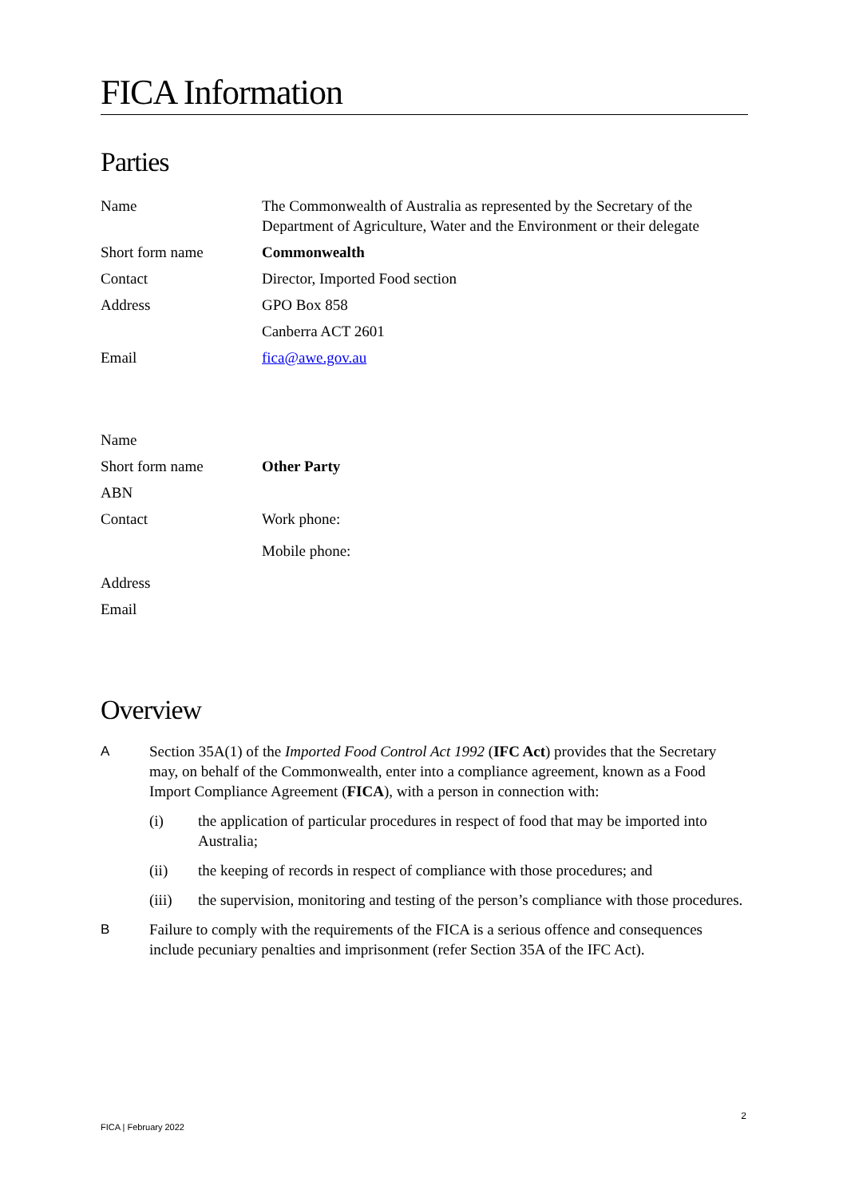FICA Information
Parties
| Name | The Commonwealth of Australia as represented by the Secretary of the Department of Agriculture, Water and the Environment or their delegate |
| Short form name | Commonwealth |
| Contact | Director, Imported Food section |
| Address | GPO Box 858 |
| | Canberra ACT 2601 |
| Email | fica@awe.gov.au |
| Name | |
| Short form name | Other Party |
| ABN | |
| Contact | Work phone: |
| | Mobile phone: |
| Address | |
| Email | |
Overview
A Section 35A(1) of the Imported Food Control Act 1992 (IFC Act) provides that the Secretary may, on behalf of the Commonwealth, enter into a compliance agreement, known as a Food Import Compliance Agreement (FICA), with a person in connection with:
(i) the application of particular procedures in respect of food that may be imported into Australia;
(ii) the keeping of records in respect of compliance with those procedures; and
(iii) the supervision, monitoring and testing of the person’s compliance with those procedures.
B Failure to comply with the requirements of the FICA is a serious offence and consequences include pecuniary penalties and imprisonment (refer Section 35A of the IFC Act).
2
FICA | February 2022